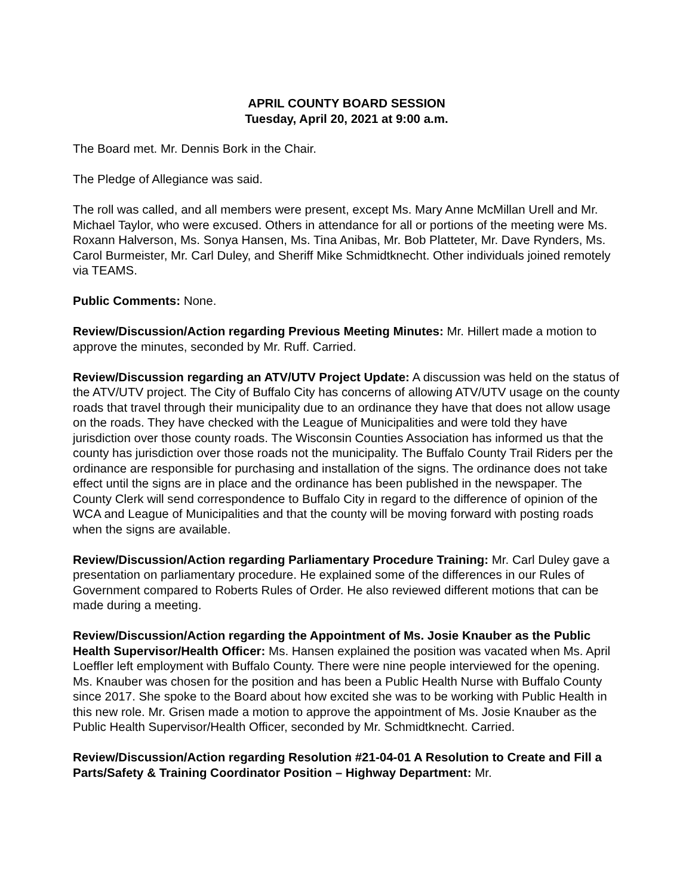APRIL COUNTY BOARD SESSION
Tuesday, April 20, 2021 at 9:00 a.m.
The Board met. Mr. Dennis Bork in the Chair.
The Pledge of Allegiance was said.
The roll was called, and all members were present, except Ms. Mary Anne McMillan Urell and Mr. Michael Taylor, who were excused. Others in attendance for all or portions of the meeting were Ms. Roxann Halverson, Ms. Sonya Hansen, Ms. Tina Anibas, Mr. Bob Platteter, Mr. Dave Rynders, Ms. Carol Burmeister, Mr. Carl Duley, and Sheriff Mike Schmidtknecht. Other individuals joined remotely via TEAMS.
Public Comments: None.
Review/Discussion/Action regarding Previous Meeting Minutes: Mr. Hillert made a motion to approve the minutes, seconded by Mr. Ruff. Carried.
Review/Discussion regarding an ATV/UTV Project Update: A discussion was held on the status of the ATV/UTV project. The City of Buffalo City has concerns of allowing ATV/UTV usage on the county roads that travel through their municipality due to an ordinance they have that does not allow usage on the roads. They have checked with the League of Municipalities and were told they have jurisdiction over those county roads. The Wisconsin Counties Association has informed us that the county has jurisdiction over those roads not the municipality. The Buffalo County Trail Riders per the ordinance are responsible for purchasing and installation of the signs. The ordinance does not take effect until the signs are in place and the ordinance has been published in the newspaper. The County Clerk will send correspondence to Buffalo City in regard to the difference of opinion of the WCA and League of Municipalities and that the county will be moving forward with posting roads when the signs are available.
Review/Discussion/Action regarding Parliamentary Procedure Training: Mr. Carl Duley gave a presentation on parliamentary procedure. He explained some of the differences in our Rules of Government compared to Roberts Rules of Order. He also reviewed different motions that can be made during a meeting.
Review/Discussion/Action regarding the Appointment of Ms. Josie Knauber as the Public Health Supervisor/Health Officer: Ms. Hansen explained the position was vacated when Ms. April Loeffler left employment with Buffalo County. There were nine people interviewed for the opening. Ms. Knauber was chosen for the position and has been a Public Health Nurse with Buffalo County since 2017. She spoke to the Board about how excited she was to be working with Public Health in this new role. Mr. Grisen made a motion to approve the appointment of Ms. Josie Knauber as the Public Health Supervisor/Health Officer, seconded by Mr. Schmidtknecht. Carried.
Review/Discussion/Action regarding Resolution #21-04-01 A Resolution to Create and Fill a Parts/Safety & Training Coordinator Position – Highway Department: Mr.